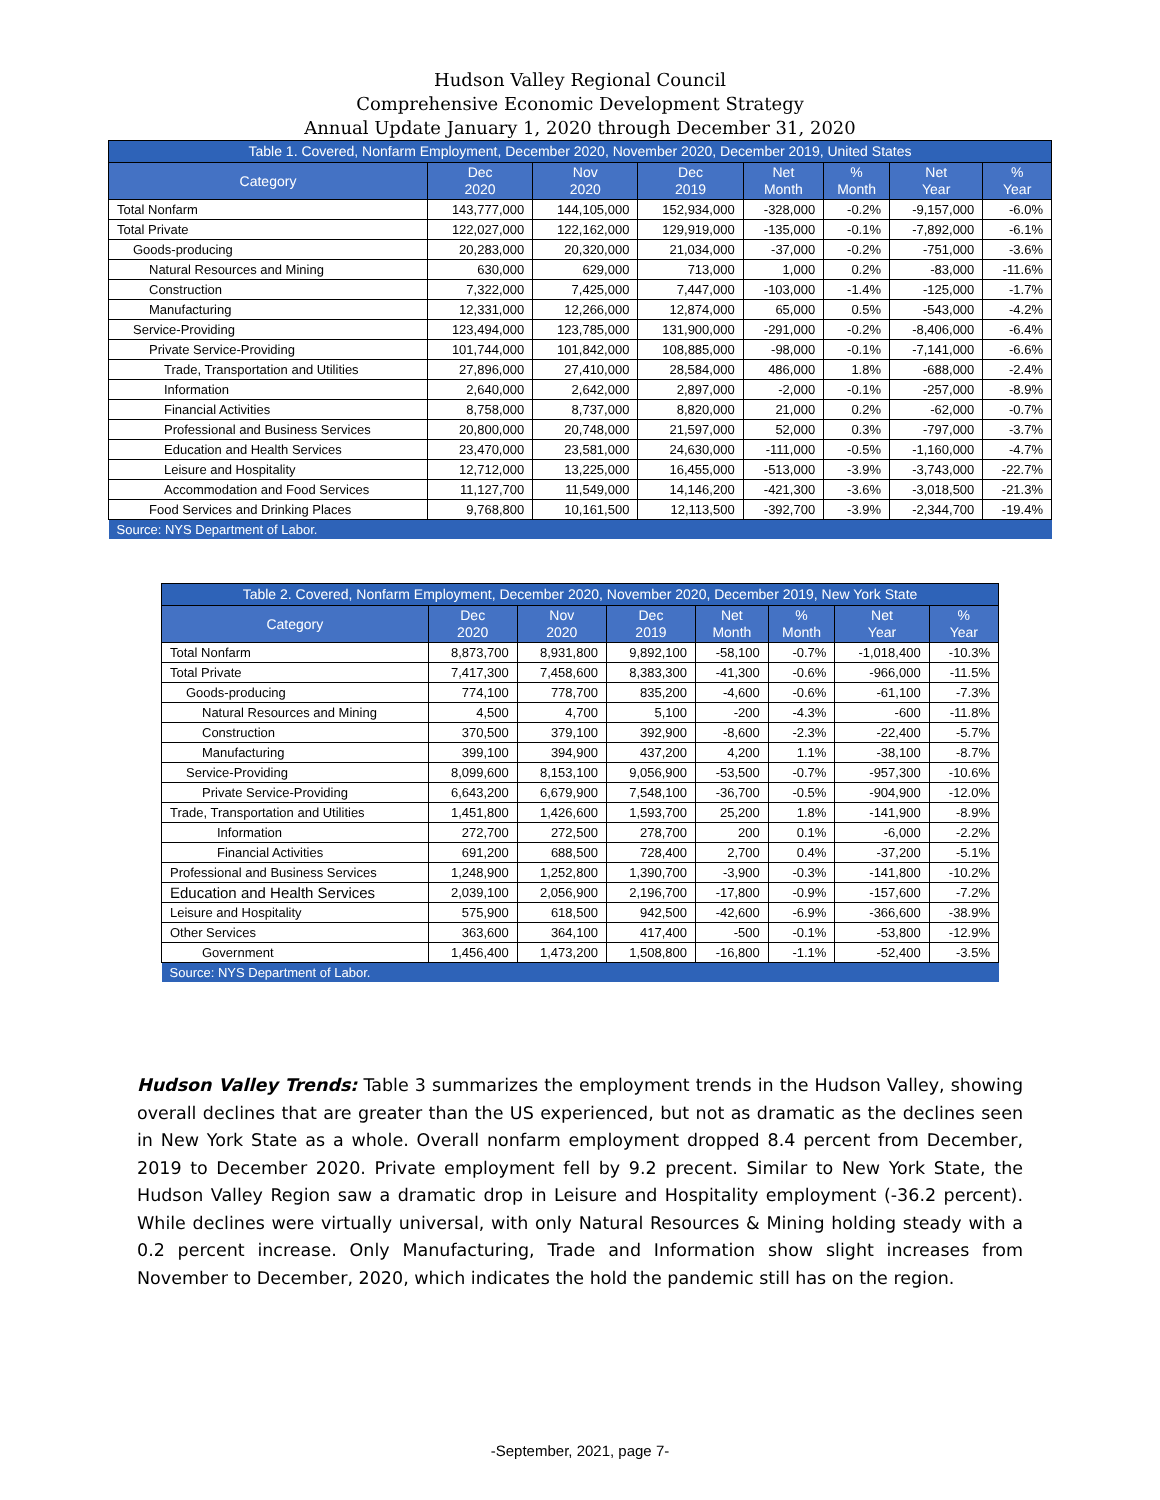Hudson Valley Regional Council
Comprehensive Economic Development Strategy
Annual Update January 1, 2020 through December 31, 2020
| Table 1. Covered, Nonfarm Employment, December 2020, November 2020, December 2019, United States | | | | | | | |
| Category | Dec 2020 | Nov 2020 | Dec 2019 | Net Month | % Month | Net Year | % Year |
| Total Nonfarm | 143,777,000 | 144,105,000 | 152,934,000 | -328,000 | -0.2% | -9,157,000 | -6.0% |
| Total Private | 122,027,000 | 122,162,000 | 129,919,000 | -135,000 | -0.1% | -7,892,000 | -6.1% |
| Goods-producing | 20,283,000 | 20,320,000 | 21,034,000 | -37,000 | -0.2% | -751,000 | -3.6% |
| Natural Resources and Mining | 630,000 | 629,000 | 713,000 | 1,000 | 0.2% | -83,000 | -11.6% |
| Construction | 7,322,000 | 7,425,000 | 7,447,000 | -103,000 | -1.4% | -125,000 | -1.7% |
| Manufacturing | 12,331,000 | 12,266,000 | 12,874,000 | 65,000 | 0.5% | -543,000 | -4.2% |
| Service-Providing | 123,494,000 | 123,785,000 | 131,900,000 | -291,000 | -0.2% | -8,406,000 | -6.4% |
| Private Service-Providing | 101,744,000 | 101,842,000 | 108,885,000 | -98,000 | -0.1% | -7,141,000 | -6.6% |
| Trade, Transportation and Utilities | 27,896,000 | 27,410,000 | 28,584,000 | 486,000 | 1.8% | -688,000 | -2.4% |
| Information | 2,640,000 | 2,642,000 | 2,897,000 | -2,000 | -0.1% | -257,000 | -8.9% |
| Financial Activities | 8,758,000 | 8,737,000 | 8,820,000 | 21,000 | 0.2% | -62,000 | -0.7% |
| Professional and Business Services | 20,800,000 | 20,748,000 | 21,597,000 | 52,000 | 0.3% | -797,000 | -3.7% |
| Education and Health Services | 23,470,000 | 23,581,000 | 24,630,000 | -111,000 | -0.5% | -1,160,000 | -4.7% |
| Leisure and Hospitality | 12,712,000 | 13,225,000 | 16,455,000 | -513,000 | -3.9% | -3,743,000 | -22.7% |
| Accommodation and Food Services | 11,127,700 | 11,549,000 | 14,146,200 | -421,300 | -3.6% | -3,018,500 | -21.3% |
| Food Services and Drinking Places | 9,768,800 | 10,161,500 | 12,113,500 | -392,700 | -3.9% | -2,344,700 | -19.4% |
| Source: NYS Department of Labor. | | | | | | | |
| Table 2. Covered, Nonfarm Employment, December 2020, November 2020, December 2019, New York State | | | | | | | |
| Category | Dec 2020 | Nov 2020 | Dec 2019 | Net Month | % Month | Net Year | % Year |
| Total Nonfarm | 8,873,700 | 8,931,800 | 9,892,100 | -58,100 | -0.7% | -1,018,400 | -10.3% |
| Total Private | 7,417,300 | 7,458,600 | 8,383,300 | -41,300 | -0.6% | -966,000 | -11.5% |
| Goods-producing | 774,100 | 778,700 | 835,200 | -4,600 | -0.6% | -61,100 | -7.3% |
| Natural Resources and Mining | 4,500 | 4,700 | 5,100 | -200 | -4.3% | -600 | -11.8% |
| Construction | 370,500 | 379,100 | 392,900 | -8,600 | -2.3% | -22,400 | -5.7% |
| Manufacturing | 399,100 | 394,900 | 437,200 | 4,200 | 1.1% | -38,100 | -8.7% |
| Service-Providing | 8,099,600 | 8,153,100 | 9,056,900 | -53,500 | -0.7% | -957,300 | -10.6% |
| Private Service-Providing | 6,643,200 | 6,679,900 | 7,548,100 | -36,700 | -0.5% | -904,900 | -12.0% |
| Trade, Transportation and Utilities | 1,451,800 | 1,426,600 | 1,593,700 | 25,200 | 1.8% | -141,900 | -8.9% |
| Information | 272,700 | 272,500 | 278,700 | 200 | 0.1% | -6,000 | -2.2% |
| Financial Activities | 691,200 | 688,500 | 728,400 | 2,700 | 0.4% | -37,200 | -5.1% |
| Professional and Business Services | 1,248,900 | 1,252,800 | 1,390,700 | -3,900 | -0.3% | -141,800 | -10.2% |
| Education and Health Services | 2,039,100 | 2,056,900 | 2,196,700 | -17,800 | -0.9% | -157,600 | -7.2% |
| Leisure and Hospitality | 575,900 | 618,500 | 942,500 | -42,600 | -6.9% | -366,600 | -38.9% |
| Other Services | 363,600 | 364,100 | 417,400 | -500 | -0.1% | -53,800 | -12.9% |
| Government | 1,456,400 | 1,473,200 | 1,508,800 | -16,800 | -1.1% | -52,400 | -3.5% |
| Source: NYS Department of Labor. | | | | | | | |
Hudson Valley Trends: Table 3 summarizes the employment trends in the Hudson Valley, showing overall declines that are greater than the US experienced, but not as dramatic as the declines seen in New York State as a whole. Overall nonfarm employment dropped 8.4 percent from December, 2019 to December 2020. Private employment fell by 9.2 precent. Similar to New York State, the Hudson Valley Region saw a dramatic drop in Leisure and Hospitality employment (-36.2 percent). While declines were virtually universal, with only Natural Resources & Mining holding steady with a 0.2 percent increase. Only Manufacturing, Trade and Information show slight increases from November to December, 2020, which indicates the hold the pandemic still has on the region.
-September, 2021, page 7-